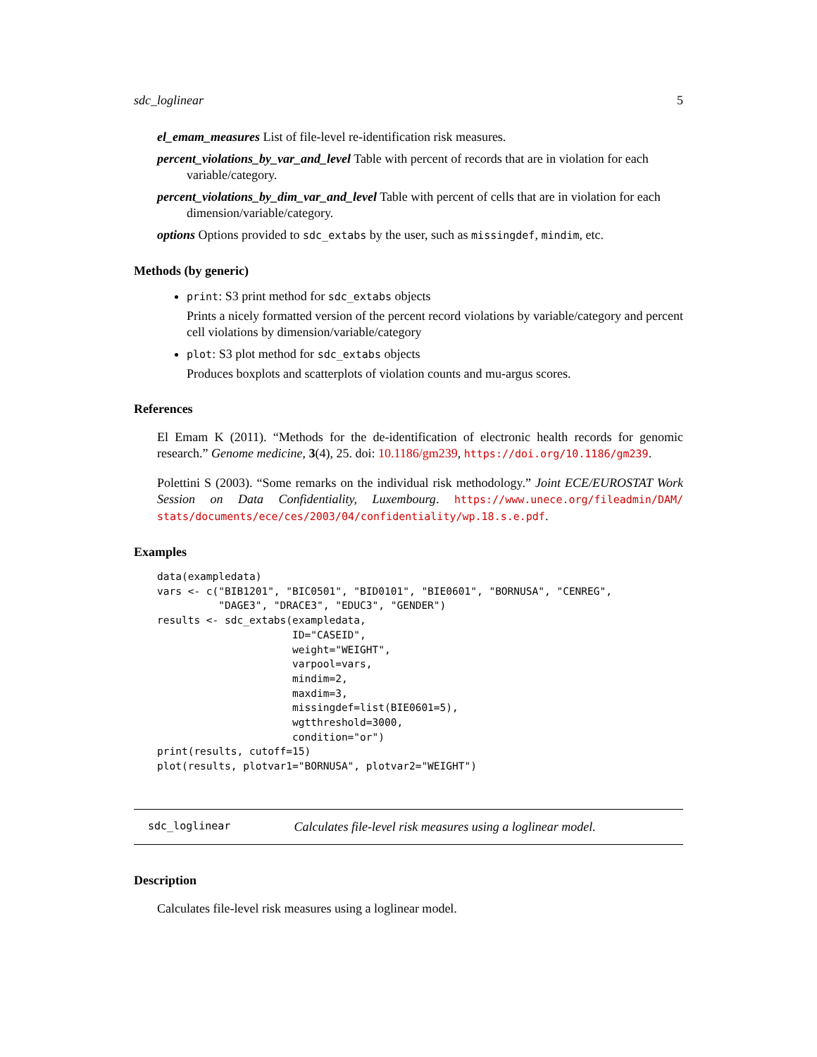sdc_loglinear 5
el_emam_measures List of file-level re-identification risk measures.
percent_violations_by_var_and_level Table with percent of records that are in violation for each variable/category.
percent_violations_by_dim_var_and_level Table with percent of cells that are in violation for each dimension/variable/category.
options Options provided to sdc_extabs by the user, such as missingdef, mindim, etc.
Methods (by generic)
print: S3 print method for sdc_extabs objects
Prints a nicely formatted version of the percent record violations by variable/category and percent cell violations by dimension/variable/category
plot: S3 plot method for sdc_extabs objects
Produces boxplots and scatterplots of violation counts and mu-argus scores.
References
El Emam K (2011). “Methods for the de-identification of electronic health records for genomic research.” Genome medicine, 3(4), 25. doi: 10.1186/gm239, https://doi.org/10.1186/gm239.
Polettini S (2003). “Some remarks on the individual risk methodology.” Joint ECE/EUROSTAT Work Session on Data Confidentiality, Luxembourg. https://www.unece.org/fileadmin/DAM/ stats/documents/ece/ces/2003/04/confidentiality/wp.18.s.e.pdf.
Examples
data(exampledata)
vars <- c("BIB1201", "BIC0501", "BID0101", "BIE0601", "BORNUSA", "CENREG",
          "DAGE3", "DRACE3", "EDUC3", "GENDER")
results <- sdc_extabs(exampledata,
                      ID="CASEID",
                      weight="WEIGHT",
                      varpool=vars,
                      mindim=2,
                      maxdim=3,
                      missingdef=list(BIE0601=5),
                      wgtthreshold=3000,
                      condition="or")
print(results, cutoff=15)
plot(results, plotvar1="BORNUSA", plotvar2="WEIGHT")
sdc_loglinear Calculates file-level risk measures using a loglinear model.
Description
Calculates file-level risk measures using a loglinear model.